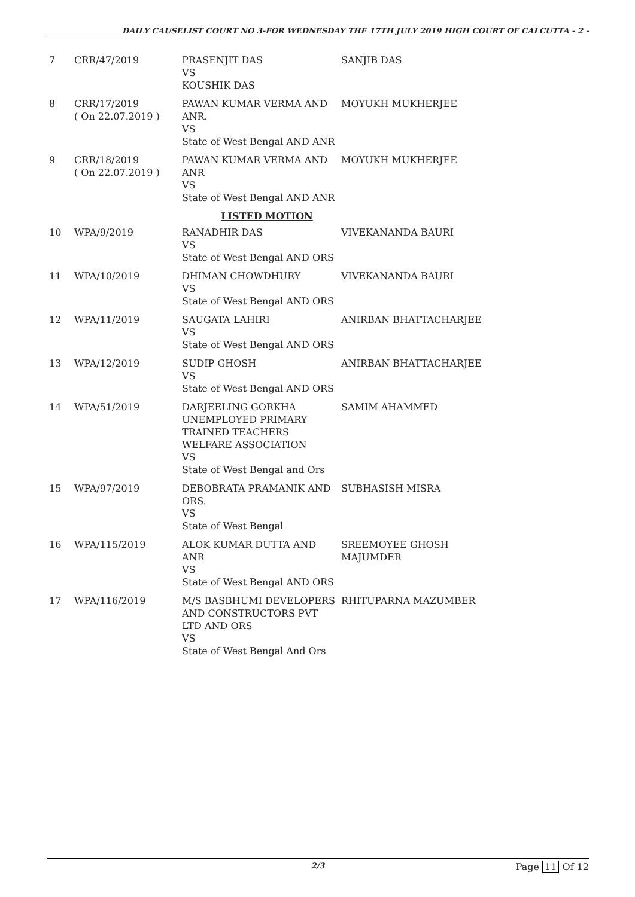DAILY CAUSELIST COURT NO 3-FOR WEDNESDAY THE 17TH JULY 2019 HIGH COURT OF CALCUTTA - 2 -
| 7 | CRR/47/2019 | PRASENJIT DAS VS KOUSHIK DAS | SANJIB DAS |
| 8 | CRR/17/2019 ( On 22.07.2019 ) | PAWAN KUMAR VERMA AND ANR. VS State of West Bengal AND ANR | MOYUKH MUKHERJEE |
| 9 | CRR/18/2019 ( On 22.07.2019 ) | PAWAN KUMAR VERMA AND ANR VS State of West Bengal AND ANR | MOYUKH MUKHERJEE |
| LISTED MOTION | | | |
| 10 | WPA/9/2019 | RANADHIR DAS VS State of West Bengal AND ORS | VIVEKANANDA BAURI |
| 11 | WPA/10/2019 | DHIMAN CHOWDHURY VS State of West Bengal AND ORS | VIVEKANANDA BAURI |
| 12 | WPA/11/2019 | SAUGATA LAHIRI VS State of West Bengal AND ORS | ANIRBAN BHATTACHARJEE |
| 13 | WPA/12/2019 | SUDIP GHOSH VS State of West Bengal AND ORS | ANIRBAN BHATTACHARJEE |
| 14 | WPA/51/2019 | DARJEELING GORKHA UNEMPLOYED PRIMARY TRAINED TEACHERS WELFARE ASSOCIATION VS State of West Bengal and Ors | SAMIM AHAMMED |
| 15 | WPA/97/2019 | DEBOBRATA PRAMANIK AND ORS. VS State of West Bengal | SUBHASISH MISRA |
| 16 | WPA/115/2019 | ALOK KUMAR DUTTA AND ANR VS State of West Bengal AND ORS | SREEMOYEE GHOSH MAJUMDER |
| 17 | WPA/116/2019 | M/S BASBHUMI DEVELOPERS AND CONSTRUCTORS PVT LTD AND ORS VS State of West Bengal And Ors | RHITUPARNA MAZUMBER |
2/3
Page 11 Of 12